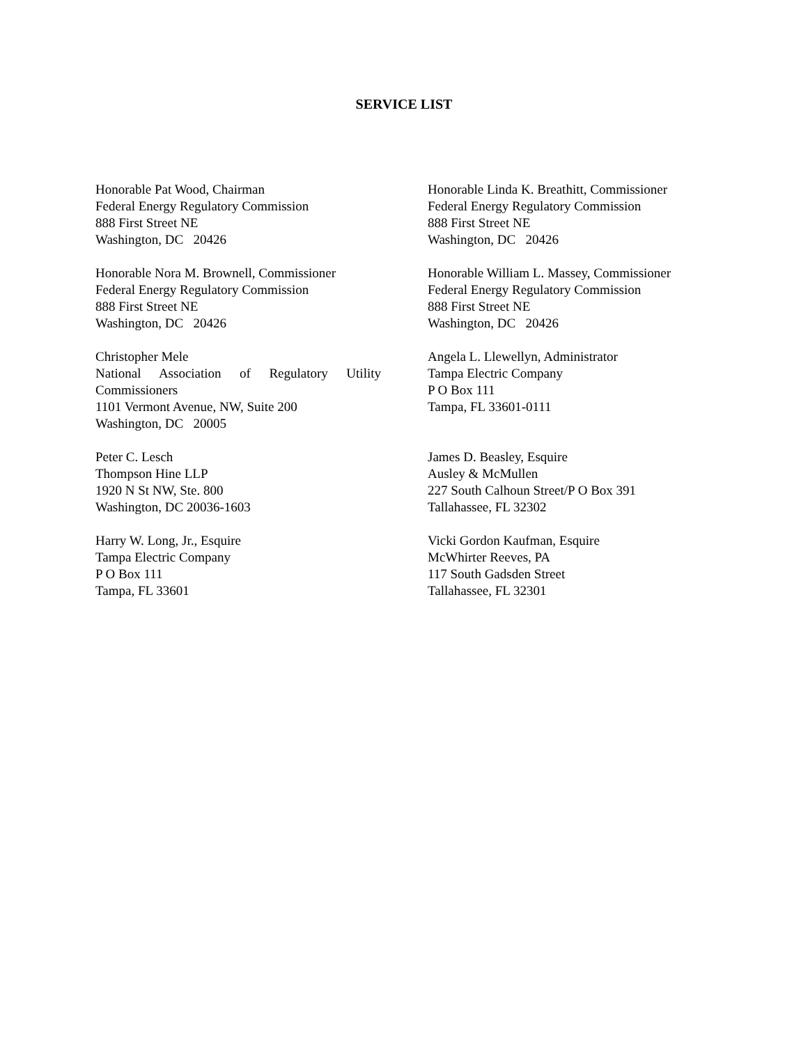SERVICE LIST
Honorable Pat Wood, Chairman
Federal Energy Regulatory Commission
888 First Street NE
Washington, DC 20426
Honorable Linda K. Breathitt, Commissioner
Federal Energy Regulatory Commission
888 First Street NE
Washington, DC 20426
Honorable Nora M. Brownell, Commissioner
Federal Energy Regulatory Commission
888 First Street NE
Washington, DC 20426
Honorable William L. Massey, Commissioner
Federal Energy Regulatory Commission
888 First Street NE
Washington, DC 20426
Christopher Mele
National Association of Regulatory Utility
Commissioners
1101 Vermont Avenue, NW, Suite 200
Washington, DC 20005
Angela L. Llewellyn, Administrator
Tampa Electric Company
P O Box 111
Tampa, FL 33601-0111
Peter C. Lesch
Thompson Hine LLP
1920 N St NW, Ste. 800
Washington, DC 20036-1603
James D. Beasley, Esquire
Ausley & McMullen
227 South Calhoun Street/P O Box 391
Tallahassee, FL 32302
Harry W. Long, Jr., Esquire
Tampa Electric Company
P O Box 111
Tampa, FL 33601
Vicki Gordon Kaufman, Esquire
McWhirter Reeves, PA
117 South Gadsden Street
Tallahassee, FL 32301